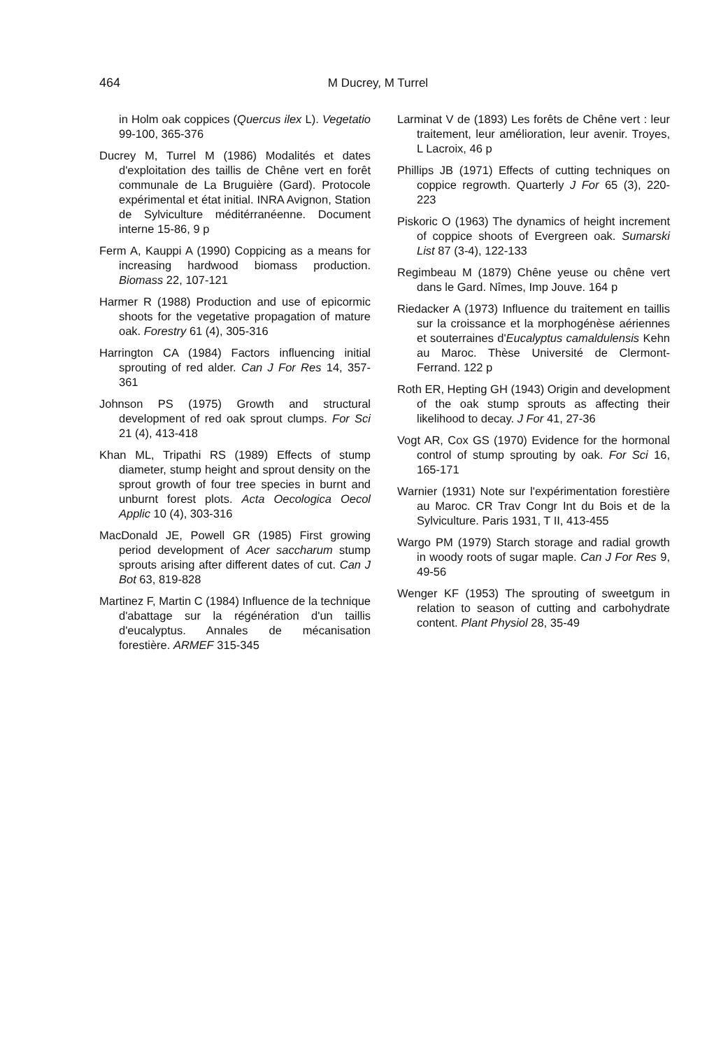464
M Ducrey, M Turrel
in Holm oak coppices (Quercus ilex L). Vegetatio 99-100, 365-376
Ducrey M, Turrel M (1986) Modalités et dates d'exploitation des taillis de Chêne vert en forêt communale de La Bruguière (Gard). Protocole expérimental et état initial. INRA Avignon, Station de Sylviculture méditérranéenne. Document interne 15-86, 9 p
Ferm A, Kauppi A (1990) Coppicing as a means for increasing hardwood biomass production. Biomass 22, 107-121
Harmer R (1988) Production and use of epicormic shoots for the vegetative propagation of mature oak. Forestry 61 (4), 305-316
Harrington CA (1984) Factors influencing initial sprouting of red alder. Can J For Res 14, 357-361
Johnson PS (1975) Growth and structural development of red oak sprout clumps. For Sci 21 (4), 413-418
Khan ML, Tripathi RS (1989) Effects of stump diameter, stump height and sprout density on the sprout growth of four tree species in burnt and unburnt forest plots. Acta Oecologica Oecol Applic 10 (4), 303-316
MacDonald JE, Powell GR (1985) First growing period development of Acer saccharum stump sprouts arising after different dates of cut. Can J Bot 63, 819-828
Martinez F, Martin C (1984) Influence de la technique d'abattage sur la régénération d'un taillis d'eucalyptus. Annales de mécanisation forestière. ARMEF 315-345
Larminat V de (1893) Les forêts de Chêne vert : leur traitement, leur amélioration, leur avenir. Troyes, L Lacroix, 46 p
Phillips JB (1971) Effects of cutting techniques on coppice regrowth. Quarterly J For 65 (3), 220-223
Piskoric O (1963) The dynamics of height increment of coppice shoots of Evergreen oak. Sumarski List 87 (3-4), 122-133
Regimbeau M (1879) Chêne yeuse ou chêne vert dans le Gard. Nîmes, Imp Jouve. 164 p
Riedacker A (1973) Influence du traitement en taillis sur la croissance et la morphogénèse aériennes et souterraines d'Eucalyptus camaldulensis Kehn au Maroc. Thèse Université de Clermont-Ferrand. 122 p
Roth ER, Hepting GH (1943) Origin and development of the oak stump sprouts as affecting their likelihood to decay. J For 41, 27-36
Vogt AR, Cox GS (1970) Evidence for the hormonal control of stump sprouting by oak. For Sci 16, 165-171
Warnier (1931) Note sur l'expérimentation forestière au Maroc. CR Trav Congr Int du Bois et de la Sylviculture. Paris 1931, T II, 413-455
Wargo PM (1979) Starch storage and radial growth in woody roots of sugar maple. Can J For Res 9, 49-56
Wenger KF (1953) The sprouting of sweetgum in relation to season of cutting and carbohydrate content. Plant Physiol 28, 35-49